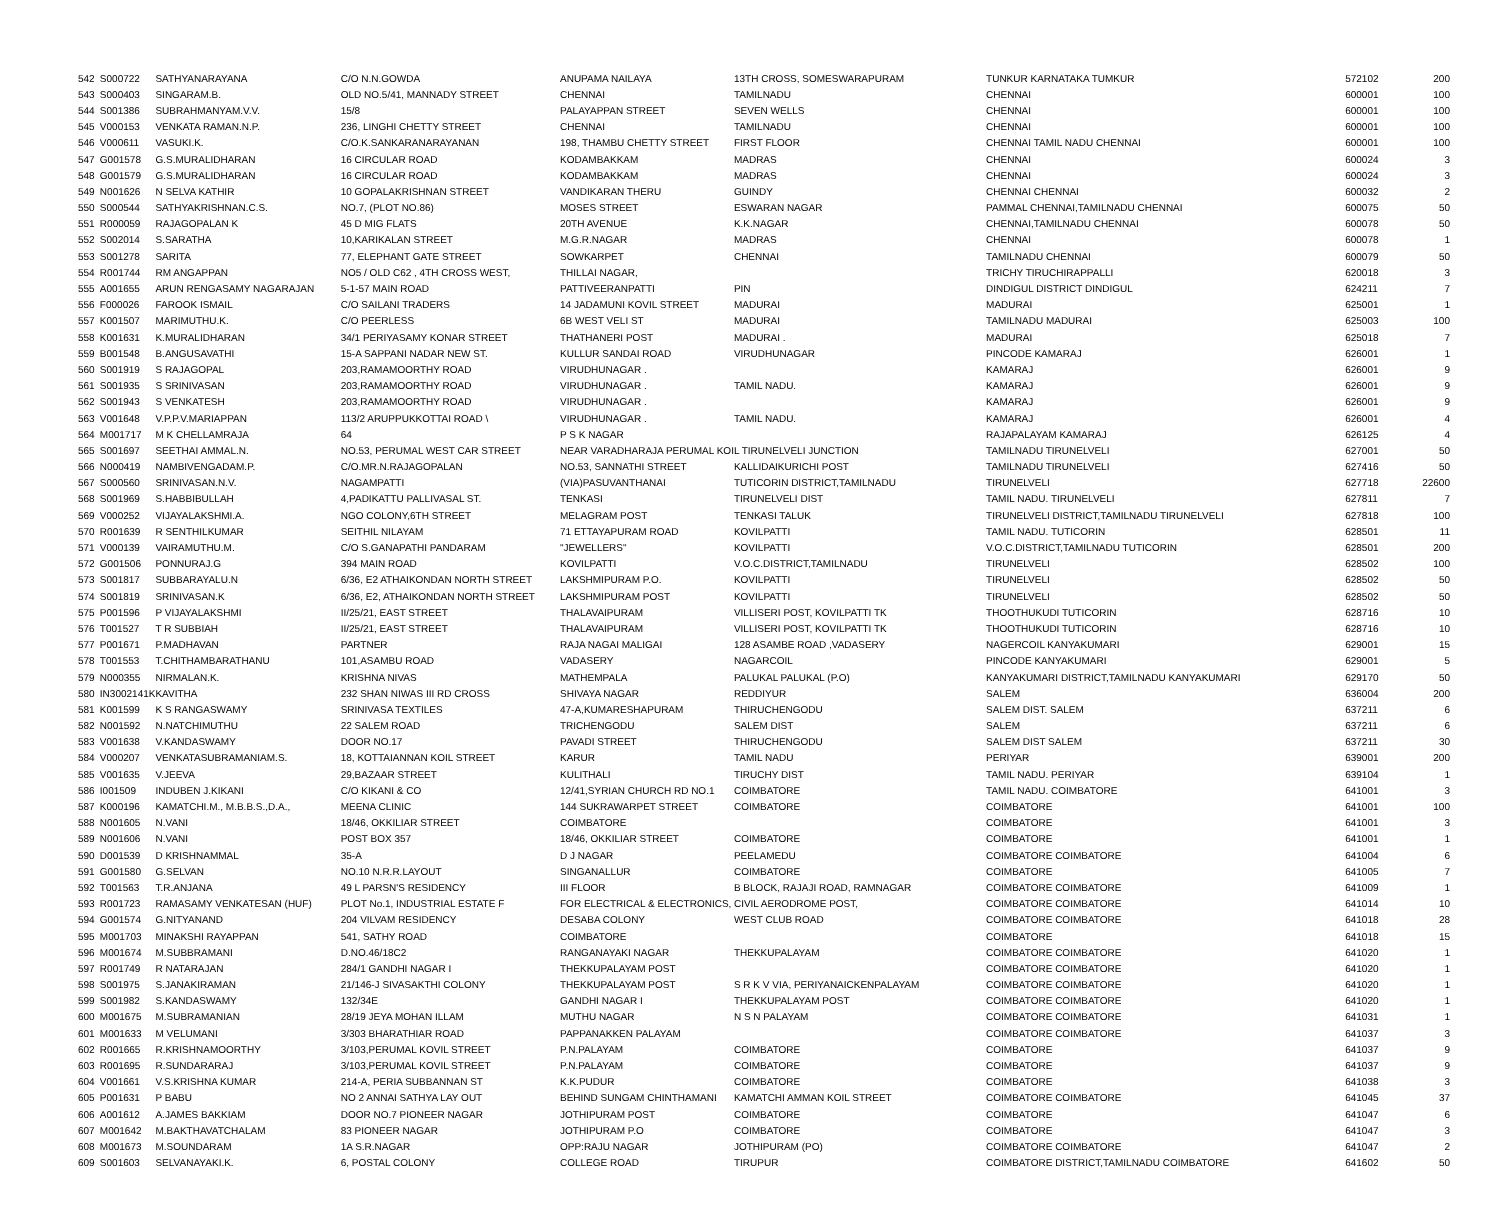| 542 | S000722 | SATHYANARAYANA | C/O N.N.GOWDA | ANUPAMA NAILAYA | 13TH CROSS, SOMESWARAPURAM | TUNKUR KARNATAKA TUMKUR | 572102 | 200 |
| 543 | S000403 | SINGARAM.B. | OLD NO.5/41, MANNADY STREET | CHENNAI | TAMILNADU | CHENNAI | 600001 | 100 |
| 544 | S001386 | SUBRAHMANYAM.V.V. | 15/8 | PALAYAPPAN STREET | SEVEN WELLS | CHENNAI | 600001 | 100 |
| 545 | V000153 | VENKATA RAMAN.N.P. | 236, LINGHI CHETTY STREET | CHENNAI | TAMILNADU | CHENNAI | 600001 | 100 |
| 546 | V000611 | VASUKI.K. | C/O.K.SANKARANARAYANAN | 198, THAMBU CHETTY STREET | FIRST FLOOR | CHENNAI TAMIL NADU CHENNAI | 600001 | 100 |
| 547 | G001578 | G.S.MURALIDHARAN | 16 CIRCULAR ROAD | KODAMBAKKAM | MADRAS | CHENNAI | 600024 | 3 |
| 548 | G001579 | G.S.MURALIDHARAN | 16 CIRCULAR ROAD | KODAMBAKKAM | MADRAS | CHENNAI | 600024 | 3 |
| 549 | N001626 | N SELVA KATHIR | 10 GOPALAKRISHNAN STREET | VANDIKARAN THERU | GUINDY | CHENNAI CHENNAI | 600032 | 2 |
| 550 | S000544 | SATHYAKRISHNAN.C.S. | NO.7, (PLOT NO.86) | MOSES STREET | ESWARAN NAGAR | PAMMAL CHENNAI,TAMILNADU CHENNAI | 600075 | 50 |
| 551 | R000059 | RAJAGOPALAN K | 45 D MIG FLATS | 20TH AVENUE | K.K.NAGAR | CHENNAI,TAMILNADU CHENNAI | 600078 | 50 |
| 552 | S002014 | S.SARATHA | 10,KARIKALAN STREET | M.G.R.NAGAR | MADRAS | CHENNAI | 600078 | 1 |
| 553 | S001278 | SARITA | 77, ELEPHANT GATE STREET | SOWKARPET | CHENNAI | TAMILNADU CHENNAI | 600079 | 50 |
| 554 | R001744 | RM ANGAPPAN | NO5 / OLD C62 , 4TH CROSS WEST, | THILLAI NAGAR, | | TRICHY TIRUCHIRAPPALLI | 620018 | 3 |
| 555 | A001655 | ARUN RENGASAMY NAGARAJAN | 5-1-57 MAIN ROAD | PATTIVEERANPATTI | PIN | DINDIGUL DISTRICT DINDIGUL | 624211 | 7 |
| 556 | F000026 | FAROOK ISMAIL | C/O SAILANI TRADERS | 14 JADAMUNI KOVIL STREET | MADURAI | MADURAI | 625001 | 1 |
| 557 | K001507 | MARIMUTHU.K. | C/O PEERLESS | 6B WEST VELI ST | MADURAI | TAMILNADU MADURAI | 625003 | 100 |
| 558 | K001631 | K.MURALIDHARAN | 34/1 PERIYASAMY KONAR STREET | THATHANERI POST | MADURAI . | MADURAI | 625018 | 7 |
| 559 | B001548 | B.ANGUSAVATHI | 15-A SAPPANI NADAR NEW ST. | KULLUR SANDAI ROAD | VIRUDHUNAGAR | PINCODE KAMARAJ | 626001 | 1 |
| 560 | S001919 | S RAJAGOPAL | 203,RAMAMOORTHY ROAD | VIRUDHUNAGAR . | | KAMARAJ | 626001 | 9 |
| 561 | S001935 | S SRINIVASAN | 203,RAMAMOORTHY ROAD | VIRUDHUNAGAR . | TAMIL NADU. | KAMARAJ | 626001 | 9 |
| 562 | S001943 | S VENKATESH | 203,RAMAMOORTHY ROAD | VIRUDHUNAGAR . | | KAMARAJ | 626001 | 9 |
| 563 | V001648 | V.P.P.V.MARIAPPAN | 113/2 ARUPPUKKOTTAI ROAD \ | VIRUDHUNAGAR . | TAMIL NADU. | KAMARAJ | 626001 | 4 |
| 564 | M001717 | M K CHELLAMRAJA | 64 | P S K NAGAR | | RAJAPALAYAM KAMARAJ | 626125 | 4 |
| 565 | S001697 | SEETHAI AMMAL.N. | NO.53, PERUMAL WEST CAR STREET | NEAR VARADHARAJA PERUMAL KOIL TIRUNELVELI JUNCTION | | TAMILNADU TIRUNELVELI | 627001 | 50 |
| 566 | N000419 | NAMBIVENGADAM.P. | C/O.MR.N.RAJAGOPALAN | NO.53, SANNATHI STREET | KALLIDAIKURICHI POST | TAMILNADU TIRUNELVELI | 627416 | 50 |
| 567 | S000560 | SRINIVASAN.N.V. | NAGAMPATTI | (VIA)PASUVANTHANAI | TUTICORIN DISTRICT,TAMILNADU | TIRUNELVELI | 627718 | 22600 |
| 568 | S001969 | S.HABBIBULLAH | 4,PADIKATTU PALLIVASAL ST. | TENKASI | TIRUNELVELI DIST | TAMIL NADU. TIRUNELVELI | 627811 | 7 |
| 569 | V000252 | VIJAYALAKSHMI.A. | NGO COLONY,6TH STREET | MELAGRAM POST | TENKASI TALUK | TIRUNELVELI DISTRICT,TAMILNADU TIRUNELVELI | 627818 | 100 |
| 570 | R001639 | R SENTHILKUMAR | SEITHIL NILAYAM | 71 ETTAYAPURAM ROAD | KOVILPATTI | TAMIL NADU. TUTICORIN | 628501 | 11 |
| 571 | V000139 | VAIRAMUTHU.M. | C/O S.GANAPATHI PANDARAM | "JEWELLERS" | KOVILPATTI | V.O.C.DISTRICT,TAMILNADU TUTICORIN | 628501 | 200 |
| 572 | G001506 | PONNURAJ.G | 394 MAIN ROAD | KOVILPATTI | V.O.C.DISTRICT,TAMILNADU | TIRUNELVELI | 628502 | 100 |
| 573 | S001817 | SUBBARAYALU.N | 6/36, E2 ATHAIKONDAN NORTH STREET | LAKSHMIPURAM P.O. | KOVILPATTI | TIRUNELVELI | 628502 | 50 |
| 574 | S001819 | SRINIVASAN.K | 6/36, E2, ATHAIKONDAN NORTH STREET | LAKSHMIPURAM POST | KOVILPATTI | TIRUNELVELI | 628502 | 50 |
| 575 | P001596 | P VIJAYALAKSHMI | II/25/21, EAST STREET | THALAVAIPURAM | VILLISERI POST, KOVILPATTI TK | THOOTHUKUDI TUTICORIN | 628716 | 10 |
| 576 | T001527 | T R SUBBIAH | II/25/21, EAST STREET | THALAVAIPURAM | VILLISERI POST, KOVILPATTI TK | THOOTHUKUDI TUTICORIN | 628716 | 10 |
| 577 | P001671 | P.MADHAVAN | PARTNER | RAJA NAGAI MALIGAI | 128 ASAMBE ROAD ,VADASERY | NAGERCOIL KANYAKUMARI | 629001 | 15 |
| 578 | T001553 | T.CHITHAMBARATHANU | 101,ASAMBU ROAD | VADASERY | NAGARCOIL | PINCODE KANYAKUMARI | 629001 | 5 |
| 579 | N000355 | NIRMALAN.K. | KRISHNA NIVAS | MATHEMPALA | PALUKAL PALUKAL (P.O) | KANYAKUMARI DISTRICT,TAMILNADU KANYAKUMARI | 629170 | 50 |
| 580 | IN3002141K | KAVITHA | 232 SHAN NIWAS III RD CROSS | SHIVAYA NAGAR | REDDIYUR | SALEM | 636004 | 200 |
| 581 | K001599 | K S RANGASWAMY | SRINIVASA TEXTILES | 47-A,KUMARESHAPURAM | THIRUCHENGODU | SALEM DIST. SALEM | 637211 | 6 |
| 582 | N001592 | N.NATCHIMUTHU | 22 SALEM ROAD | TRICHENGODU | SALEM DIST | SALEM | 637211 | 6 |
| 583 | V001638 | V.KANDASWAMY | DOOR NO.17 | PAVADI STREET | THIRUCHENGODU | SALEM DIST SALEM | 637211 | 30 |
| 584 | V000207 | VENKATASUBRAMANIAM.S. | 18, KOTTAIANNAN KOIL STREET | KARUR | TAMIL NADU | PERIYAR | 639001 | 200 |
| 585 | V001635 | V.JEEVA | 29,BAZAAR STREET | KULITHALI | TIRUCHY DIST | TAMIL NADU. PERIYAR | 639104 | 1 |
| 586 | I001509 | INDUBEN J.KIKANI | C/O KIKANI & CO | 12/41,SYRIAN CHURCH RD NO.1 | COIMBATORE | TAMIL NADU. COIMBATORE | 641001 | 3 |
| 587 | K000196 | KAMATCHI.M., M.B.B.S.,D.A., | MEENA CLINIC | 144 SUKRAWARPET STREET | COIMBATORE | COIMBATORE | 641001 | 100 |
| 588 | N001605 | N.VANI | 18/46, OKKILIAR STREET | COIMBATORE | | COIMBATORE | 641001 | 3 |
| 589 | N001606 | N.VANI | POST BOX 357 | 18/46, OKKILIAR STREET | COIMBATORE | COIMBATORE | 641001 | 1 |
| 590 | D001539 | D KRISHNAMMAL | 35-A | D J NAGAR | PEELAMEDU | COIMBATORE COIMBATORE | 641004 | 6 |
| 591 | G001580 | G.SELVAN | NO.10 N.R.R.LAYOUT | SINGANALLUR | COIMBATORE | COIMBATORE | 641005 | 7 |
| 592 | T001563 | T.R.ANJANA | 49 L PARSN'S RESIDENCY | III FLOOR | B BLOCK, RAJAJI ROAD, RAMNAGAR | COIMBATORE COIMBATORE | 641009 | 1 |
| 593 | R001723 | RAMASAMY VENKATESAN (HUF) | PLOT No.1, INDUSTRIAL ESTATE F | FOR ELECTRICAL & ELECTRONICS, | CIVIL AERODROME POST, | COIMBATORE COIMBATORE | 641014 | 10 |
| 594 | G001574 | G.NITYANAND | 204 VILVAM RESIDENCY | DESABA COLONY | WEST CLUB ROAD | COIMBATORE COIMBATORE | 641018 | 28 |
| 595 | M001703 | MINAKSHI RAYAPPAN | 541, SATHY ROAD | COIMBATORE | | COIMBATORE | 641018 | 15 |
| 596 | M001674 | M.SUBBRAMANI | D.NO.46/18C2 | RANGANAYAKI NAGAR | THEKKUPALAYAM | COIMBATORE COIMBATORE | 641020 | 1 |
| 597 | R001749 | R NATARAJAN | 284/1 GANDHI NAGAR I | THEKKUPALAYAM POST | | COIMBATORE COIMBATORE | 641020 | 1 |
| 598 | S001975 | S.JANAKIRAMAN | 21/146-J SIVASAKTHI COLONY | THEKKUPALAYAM POST | S R K V VIA, PERIYANAICKENPALAYAM | COIMBATORE COIMBATORE | 641020 | 1 |
| 599 | S001982 | S.KANDASWAMY | 132/34E | GANDHI NAGAR I | THEKKUPALAYAM POST | COIMBATORE COIMBATORE | 641020 | 1 |
| 600 | M001675 | M.SUBRAMANIAN | 28/19 JEYA MOHAN ILLAM | MUTHU NAGAR | N S N PALAYAM | COIMBATORE COIMBATORE | 641031 | 1 |
| 601 | M001633 | M VELUMANI | 3/303 BHARATHIAR ROAD | PAPPANAKKEN PALAYAM | | COIMBATORE COIMBATORE | 641037 | 3 |
| 602 | R001665 | R.KRISHNAMOORTHY | 3/103,PERUMAL KOVIL STREET | P.N.PALAYAM | COIMBATORE | COIMBATORE | 641037 | 9 |
| 603 | R001695 | R.SUNDARARAJ | 3/103,PERUMAL KOVIL STREET | P.N.PALAYAM | COIMBATORE | COIMBATORE | 641037 | 9 |
| 604 | V001661 | V.S.KRISHNA KUMAR | 214-A, PERIA SUBBANNAN ST | K.K.PUDUR | COIMBATORE | COIMBATORE | 641038 | 3 |
| 605 | P001631 | P BABU | NO 2 ANNAI SATHYA LAY OUT | BEHIND SUNGAM CHINTHAMANI | KAMATCHI AMMAN KOIL STREET | COIMBATORE COIMBATORE | 641045 | 37 |
| 606 | A001612 | A.JAMES BAKKIAM | DOOR NO.7 PIONEER NAGAR | JOTHIPURAM POST | COIMBATORE | COIMBATORE | 641047 | 6 |
| 607 | M001642 | M.BAKTHAVATCHALAM | 83 PIONEER NAGAR | JOTHIPURAM P.O | COIMBATORE | COIMBATORE | 641047 | 3 |
| 608 | M001673 | M.SOUNDARAM | 1A S.R.NAGAR | OPP:RAJU NAGAR | JOTHIPURAM (PO) | COIMBATORE COIMBATORE | 641047 | 2 |
| 609 | S001603 | SELVANAYAKI.K. | 6, POSTAL COLONY | COLLEGE ROAD | TIRUPUR | COIMBATORE DISTRICT,TAMILNADU COIMBATORE | 641602 | 50 |